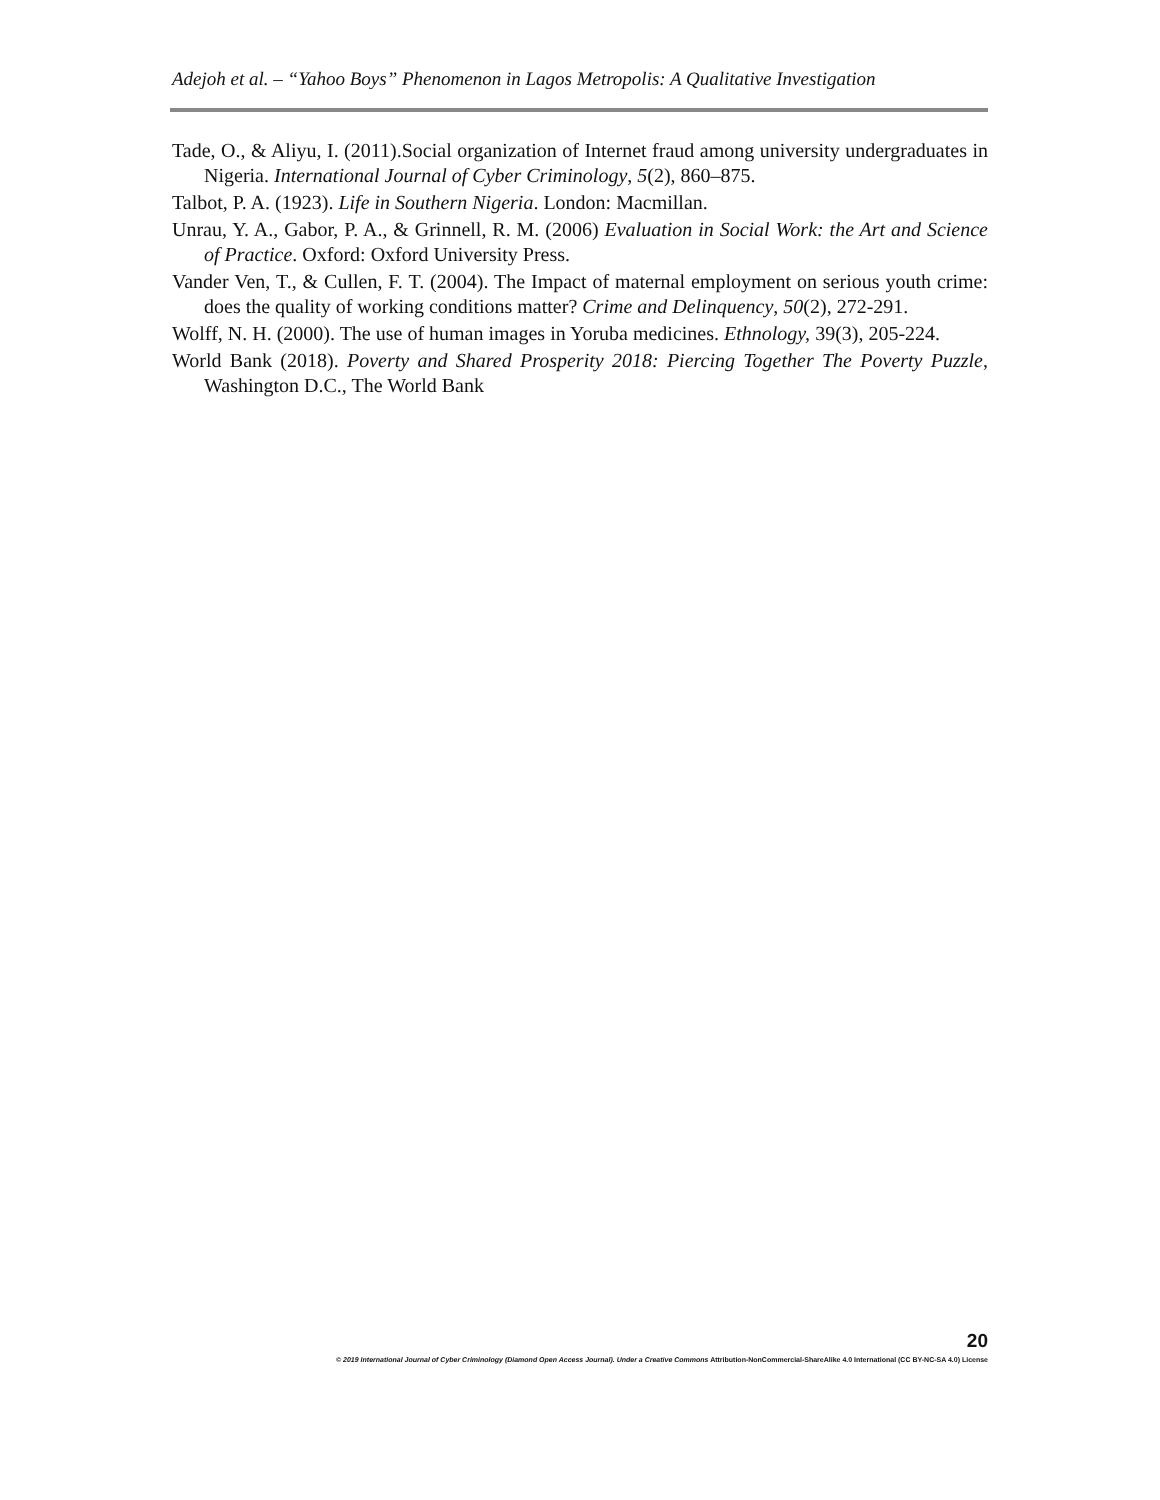Adejoh et al. – “Yahoo Boys” Phenomenon in Lagos Metropolis: A Qualitative Investigation
Tade, O., & Aliyu, I. (2011).Social organization of Internet fraud among university undergraduates in Nigeria. International Journal of Cyber Criminology, 5(2), 860–875.
Talbot, P. A. (1923). Life in Southern Nigeria. London: Macmillan.
Unrau, Y. A., Gabor, P. A., & Grinnell, R. M. (2006) Evaluation in Social Work: the Art and Science of Practice. Oxford: Oxford University Press.
Vander Ven, T., & Cullen, F. T. (2004). The Impact of maternal employment on serious youth crime: does the quality of working conditions matter? Crime and Delinquency, 50(2), 272-291.
Wolff, N. H. (2000). The use of human images in Yoruba medicines. Ethnology, 39(3), 205-224.
World Bank (2018). Poverty and Shared Prosperity 2018: Piercing Together The Poverty Puzzle, Washington D.C., The World Bank
20
© 2019 International Journal of Cyber Criminology (Diamond Open Access Journal). Under a Creative Commons Attribution-NonCommercial-ShareAlike 4.0 International (CC BY-NC-SA 4.0) License